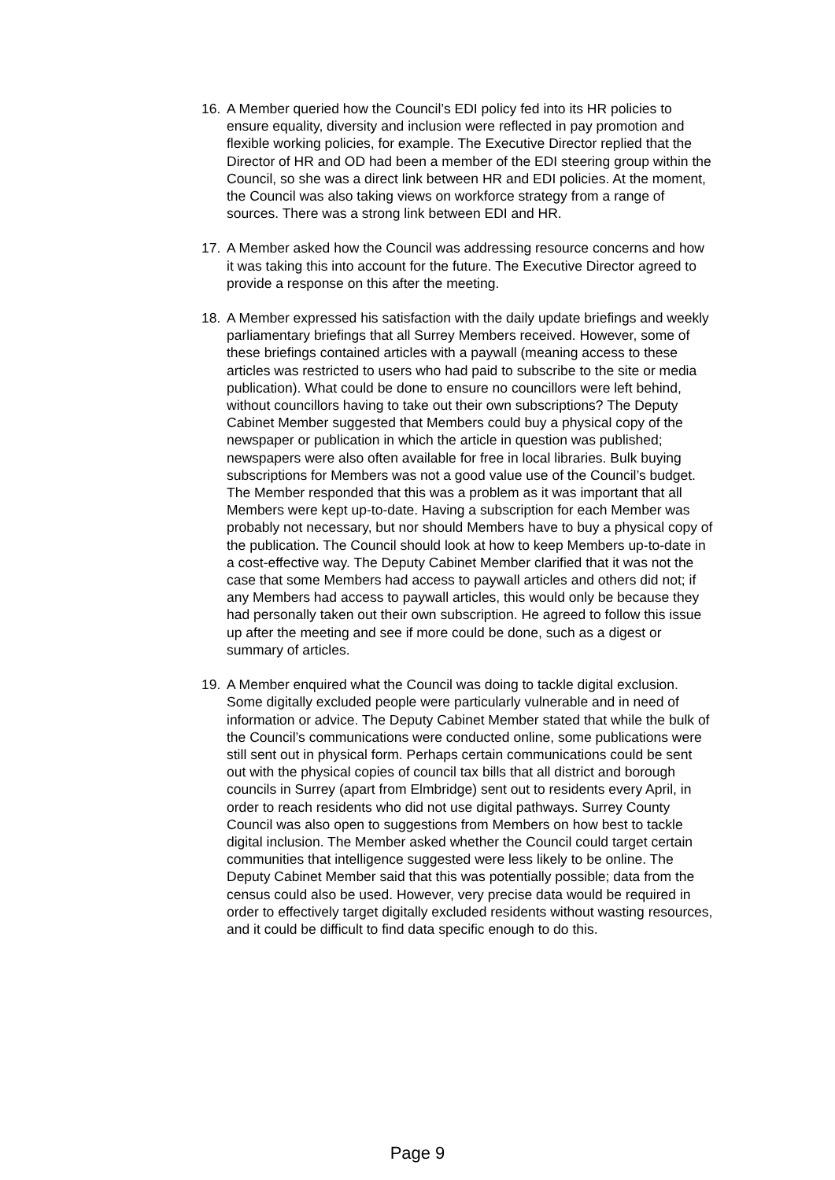16. A Member queried how the Council’s EDI policy fed into its HR policies to ensure equality, diversity and inclusion were reflected in pay promotion and flexible working policies, for example. The Executive Director replied that the Director of HR and OD had been a member of the EDI steering group within the Council, so she was a direct link between HR and EDI policies. At the moment, the Council was also taking views on workforce strategy from a range of sources. There was a strong link between EDI and HR.
17. A Member asked how the Council was addressing resource concerns and how it was taking this into account for the future. The Executive Director agreed to provide a response on this after the meeting.
18. A Member expressed his satisfaction with the daily update briefings and weekly parliamentary briefings that all Surrey Members received. However, some of these briefings contained articles with a paywall (meaning access to these articles was restricted to users who had paid to subscribe to the site or media publication). What could be done to ensure no councillors were left behind, without councillors having to take out their own subscriptions? The Deputy Cabinet Member suggested that Members could buy a physical copy of the newspaper or publication in which the article in question was published; newspapers were also often available for free in local libraries. Bulk buying subscriptions for Members was not a good value use of the Council’s budget. The Member responded that this was a problem as it was important that all Members were kept up-to-date. Having a subscription for each Member was probably not necessary, but nor should Members have to buy a physical copy of the publication. The Council should look at how to keep Members up-to-date in a cost-effective way. The Deputy Cabinet Member clarified that it was not the case that some Members had access to paywall articles and others did not; if any Members had access to paywall articles, this would only be because they had personally taken out their own subscription. He agreed to follow this issue up after the meeting and see if more could be done, such as a digest or summary of articles.
19. A Member enquired what the Council was doing to tackle digital exclusion. Some digitally excluded people were particularly vulnerable and in need of information or advice. The Deputy Cabinet Member stated that while the bulk of the Council’s communications were conducted online, some publications were still sent out in physical form. Perhaps certain communications could be sent out with the physical copies of council tax bills that all district and borough councils in Surrey (apart from Elmbridge) sent out to residents every April, in order to reach residents who did not use digital pathways. Surrey County Council was also open to suggestions from Members on how best to tackle digital inclusion. The Member asked whether the Council could target certain communities that intelligence suggested were less likely to be online. The Deputy Cabinet Member said that this was potentially possible; data from the census could also be used. However, very precise data would be required in order to effectively target digitally excluded residents without wasting resources, and it could be difficult to find data specific enough to do this.
Page 9